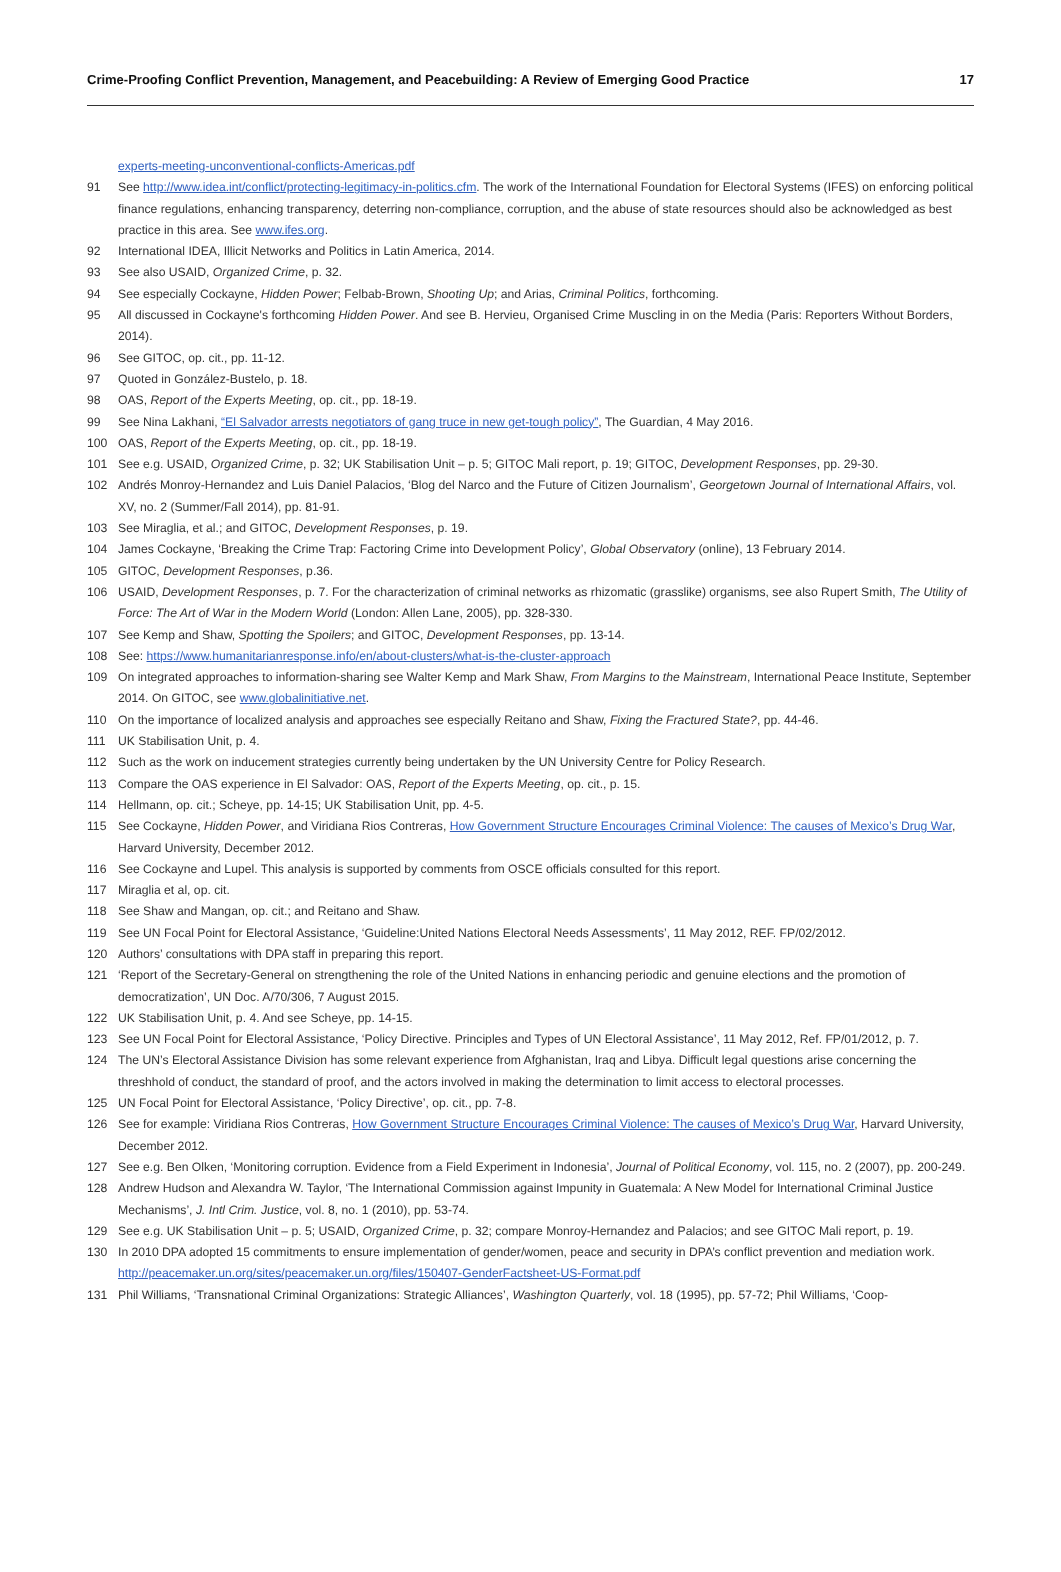Crime-Proofing Conflict Prevention, Management, and Peacebuilding: A Review of Emerging Good Practice 17
experts-meeting-unconventional-conflicts-Americas.pdf
91 See http://www.idea.int/conflict/protecting-legitimacy-in-politics.cfm. The work of the International Foundation for Electoral Systems (IFES) on enforcing political finance regulations, enhancing transparency, deterring non-compliance, corruption, and the abuse of state resources should also be acknowledged as best practice in this area. See www.ifes.org.
92 International IDEA, Illicit Networks and Politics in Latin America, 2014.
93 See also USAID, Organized Crime, p. 32.
94 See especially Cockayne, Hidden Power; Felbab-Brown, Shooting Up; and Arias, Criminal Politics, forthcoming.
95 All discussed in Cockayne's forthcoming Hidden Power. And see B. Hervieu, Organised Crime Muscling in on the Media (Paris: Reporters Without Borders, 2014).
96 See GITOC, op. cit., pp. 11-12.
97 Quoted in González-Bustelo, p. 18.
98 OAS, Report of the Experts Meeting, op. cit., pp. 18-19.
99 See Nina Lakhani, “El Salvador arrests negotiators of gang truce in new get-tough policy”, The Guardian, 4 May 2016.
100 OAS, Report of the Experts Meeting, op. cit., pp. 18-19.
101 See e.g. USAID, Organized Crime, p. 32; UK Stabilisation Unit – p. 5; GITOC Mali report, p. 19; GITOC, Development Responses, pp. 29-30.
102 Andrés Monroy-Hernandez and Luis Daniel Palacios, ‘Blog del Narco and the Future of Citizen Journalism’, Georgetown Journal of International Affairs, vol. XV, no. 2 (Summer/Fall 2014), pp. 81-91.
103 See Miraglia, et al.; and GITOC, Development Responses, p. 19.
104 James Cockayne, ‘Breaking the Crime Trap: Factoring Crime into Development Policy’, Global Observatory (online), 13 February 2014.
105 GITOC, Development Responses, p.36.
106 USAID, Development Responses, p. 7. For the characterization of criminal networks as rhizomatic (grasslike) organisms, see also Rupert Smith, The Utility of Force: The Art of War in the Modern World (London: Allen Lane, 2005), pp. 328-330.
107 See Kemp and Shaw, Spotting the Spoilers; and GITOC, Development Responses, pp. 13-14.
108 See: https://www.humanitarianresponse.info/en/about-clusters/what-is-the-cluster-approach
109 On integrated approaches to information-sharing see Walter Kemp and Mark Shaw, From Margins to the Mainstream, International Peace Institute, September 2014. On GITOC, see www.globalinitiative.net.
110 On the importance of localized analysis and approaches see especially Reitano and Shaw, Fixing the Fractured State?, pp. 44-46.
111 UK Stabilisation Unit, p. 4.
112 Such as the work on inducement strategies currently being undertaken by the UN University Centre for Policy Research.
113 Compare the OAS experience in El Salvador: OAS, Report of the Experts Meeting, op. cit., p. 15.
114 Hellmann, op. cit.; Scheye, pp. 14-15; UK Stabilisation Unit, pp. 4-5.
115 See Cockayne, Hidden Power, and Viridiana Rios Contreras, How Government Structure Encourages Criminal Violence: The causes of Mexico’s Drug War, Harvard University, December 2012.
116 See Cockayne and Lupel. This analysis is supported by comments from OSCE officials consulted for this report.
117 Miraglia et al, op. cit.
118 See Shaw and Mangan, op. cit.; and Reitano and Shaw.
119 See UN Focal Point for Electoral Assistance, ‘Guideline:United Nations Electoral Needs Assessments’, 11 May 2012, REF. FP/02/2012.
120 Authors’ consultations with DPA staff in preparing this report.
121 ‘Report of the Secretary-General on strengthening the role of the United Nations in enhancing periodic and genuine elections and the promotion of democratization’, UN Doc. A/70/306, 7 August 2015.
122 UK Stabilisation Unit, p. 4. And see Scheye, pp. 14-15.
123 See UN Focal Point for Electoral Assistance, ‘Policy Directive. Principles and Types of UN Electoral Assistance’, 11 May 2012, Ref. FP/01/2012, p. 7.
124 The UN’s Electoral Assistance Division has some relevant experience from Afghanistan, Iraq and Libya. Difficult legal questions arise concerning the threshhold of conduct, the standard of proof, and the actors involved in making the determination to limit access to electoral processes.
125 UN Focal Point for Electoral Assistance, ‘Policy Directive’, op. cit., pp. 7-8.
126 See for example: Viridiana Rios Contreras, How Government Structure Encourages Criminal Violence: The causes of Mexico’s Drug War, Harvard University, December 2012.
127 See e.g. Ben Olken, ‘Monitoring corruption. Evidence from a Field Experiment in Indonesia’, Journal of Political Economy, vol. 115, no. 2 (2007), pp. 200-249.
128 Andrew Hudson and Alexandra W. Taylor, ‘The International Commission against Impunity in Guatemala: A New Model for International Criminal Justice Mechanisms’, J. Intl Crim. Justice, vol. 8, no. 1 (2010), pp. 53-74.
129 See e.g. UK Stabilisation Unit – p. 5; USAID, Organized Crime, p. 32; compare Monroy-Hernandez and Palacios; and see GITOC Mali report, p. 19.
130 In 2010 DPA adopted 15 commitments to ensure implementation of gender/women, peace and security in DPA’s conflict prevention and mediation work. http://peacemaker.un.org/sites/peacemaker.un.org/files/150407-GenderFactsheet-US-Format.pdf
131 Phil Williams, ‘Transnational Criminal Organizations: Strategic Alliances’, Washington Quarterly, vol. 18 (1995), pp. 57-72; Phil Williams, ‘Coop-